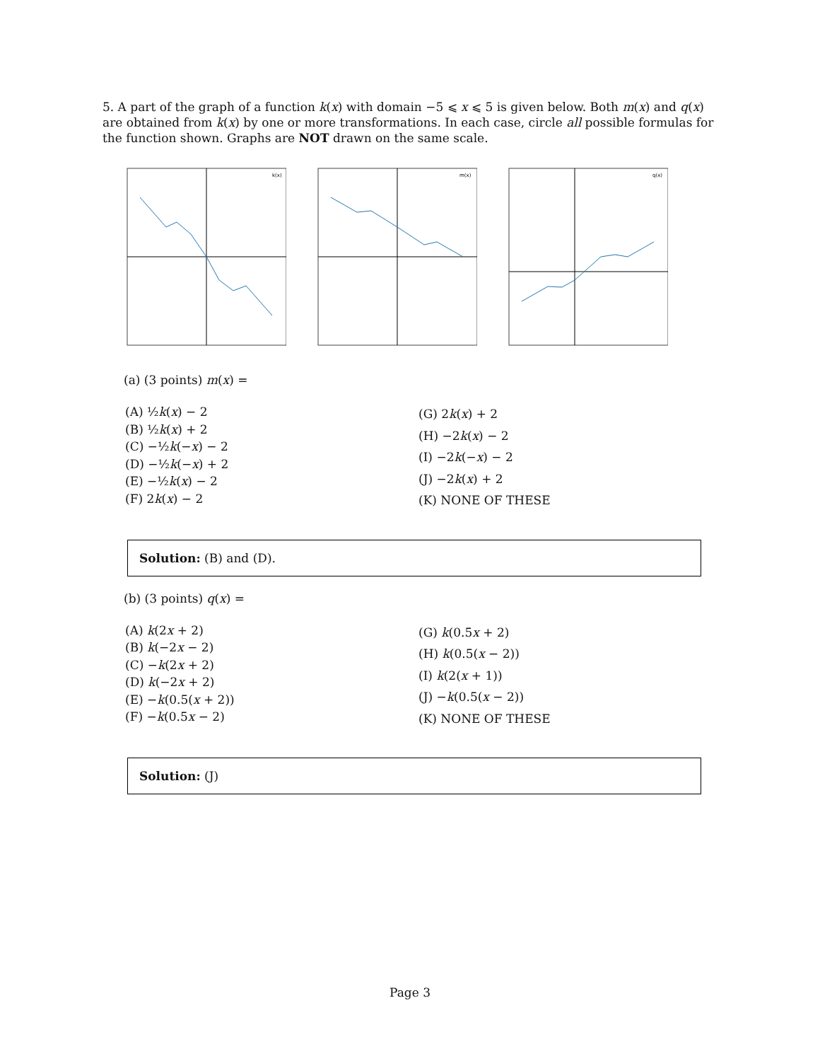5. A part of the graph of a function k(x) with domain −5 ⩽ x ⩽ 5 is given below. Both m(x) and q(x) are obtained from k(x) by one or more transformations. In each case, circle all possible formulas for the function shown. Graphs are NOT drawn on the same scale.
k(x)
m(x)
q(x)
(a) (3 points) m(x) =
(A) ½k(x) − 2
(B) ½k(x) + 2
(C) −½k(−x) − 2
(D) −½k(−x) + 2
(E) −½k(x) − 2
(F) 2k(x) − 2
(G) 2k(x) + 2
(H) −2k(x) − 2
(I) −2k(−x) − 2
(J) −2k(x) + 2
(K) NONE OF THESE
Solution: (B) and (D).
(b) (3 points) q(x) =
(A) k(2x + 2)
(B) k(−2x − 2)
(C) −k(2x + 2)
(D) k(−2x + 2)
(E) −k(0.5(x + 2))
(F) −k(0.5x − 2)
(G) k(0.5x + 2)
(H) k(0.5(x − 2))
(I) k(2(x + 1))
(J) −k(0.5(x − 2))
(K) NONE OF THESE
Solution: (J)
Page 3